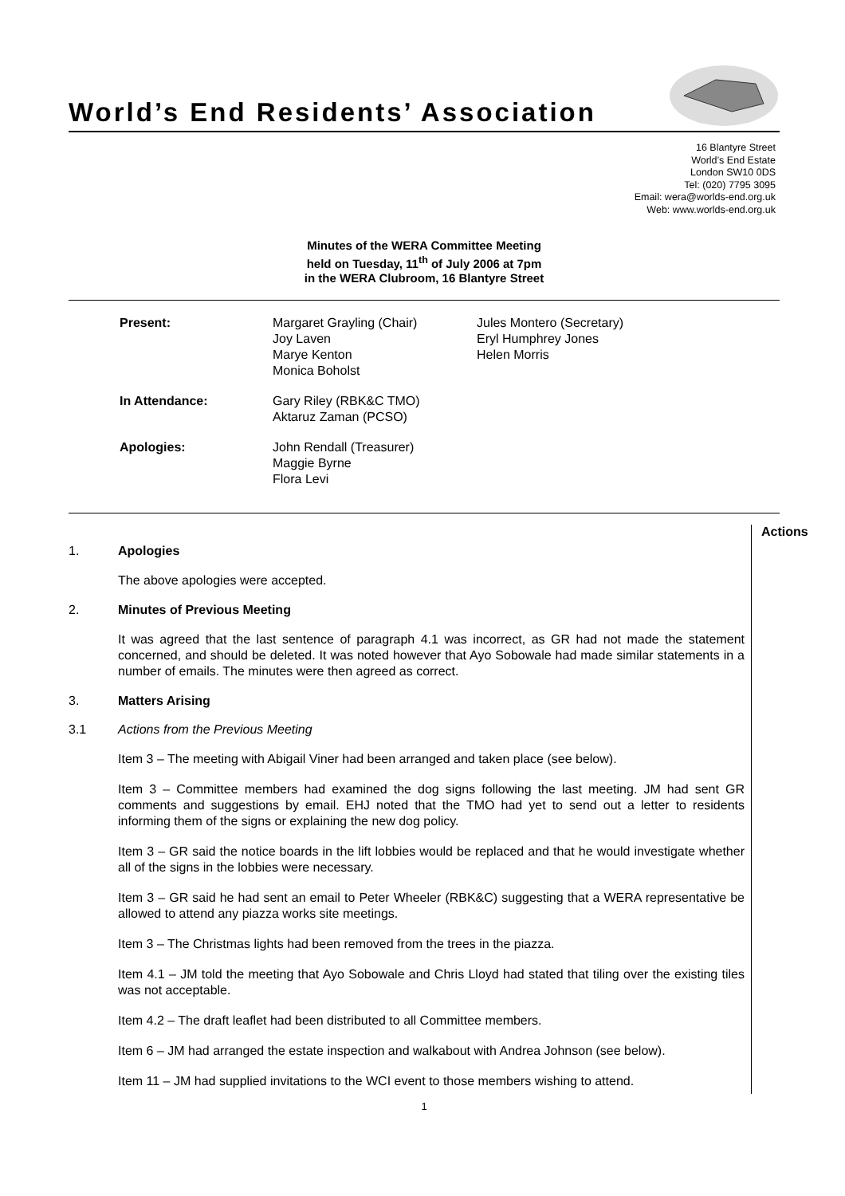World’s End Residents’ Association
16 Blantyre Street
World’s End Estate
London SW10 0DS
Tel: (020) 7795 3095
Email: wera@worlds-end.org.uk
Web: www.worlds-end.org.uk
Minutes of the WERA Committee Meeting
held on Tuesday, 11<sup>th</sup> of July 2006 at 7pm
in the WERA Clubroom, 16 Blantyre Street
| Present: | Margaret Grayling (Chair) Joy Laven Marye Kenton Monica Boholst | Jules Montero (Secretary) Eryl Humphrey Jones Helen Morris |
| In Attendance: | Gary Riley (RBK&C TMO) Aktaruz Zaman (PCSO) | |
| Apologies: | John Rendall (Treasurer) Maggie Byrne Flora Levi | |
1. Apologies
The above apologies were accepted.
2. Minutes of Previous Meeting
It was agreed that the last sentence of paragraph 4.1 was incorrect, as GR had not made the statement concerned, and should be deleted. It was noted however that Ayo Sobowale had made similar statements in a number of emails. The minutes were then agreed as correct.
3. Matters Arising
3.1 Actions from the Previous Meeting
Item 3 – The meeting with Abigail Viner had been arranged and taken place (see below).
Item 3 – Committee members had examined the dog signs following the last meeting. JM had sent GR comments and suggestions by email. EHJ noted that the TMO had yet to send out a letter to residents informing them of the signs or explaining the new dog policy.
Item 3 – GR said the notice boards in the lift lobbies would be replaced and that he would investigate whether all of the signs in the lobbies were necessary.
Item 3 – GR said he had sent an email to Peter Wheeler (RBK&C) suggesting that a WERA representative be allowed to attend any piazza works site meetings.
Item 3 – The Christmas lights had been removed from the trees in the piazza.
Item 4.1 – JM told the meeting that Ayo Sobowale and Chris Lloyd had stated that tiling over the existing tiles was not acceptable.
Item 4.2 – The draft leaflet had been distributed to all Committee members.
Item 6 – JM had arranged the estate inspection and walkabout with Andrea Johnson (see below).
Item 11 – JM had supplied invitations to the WCI event to those members wishing to attend.
Actions
1